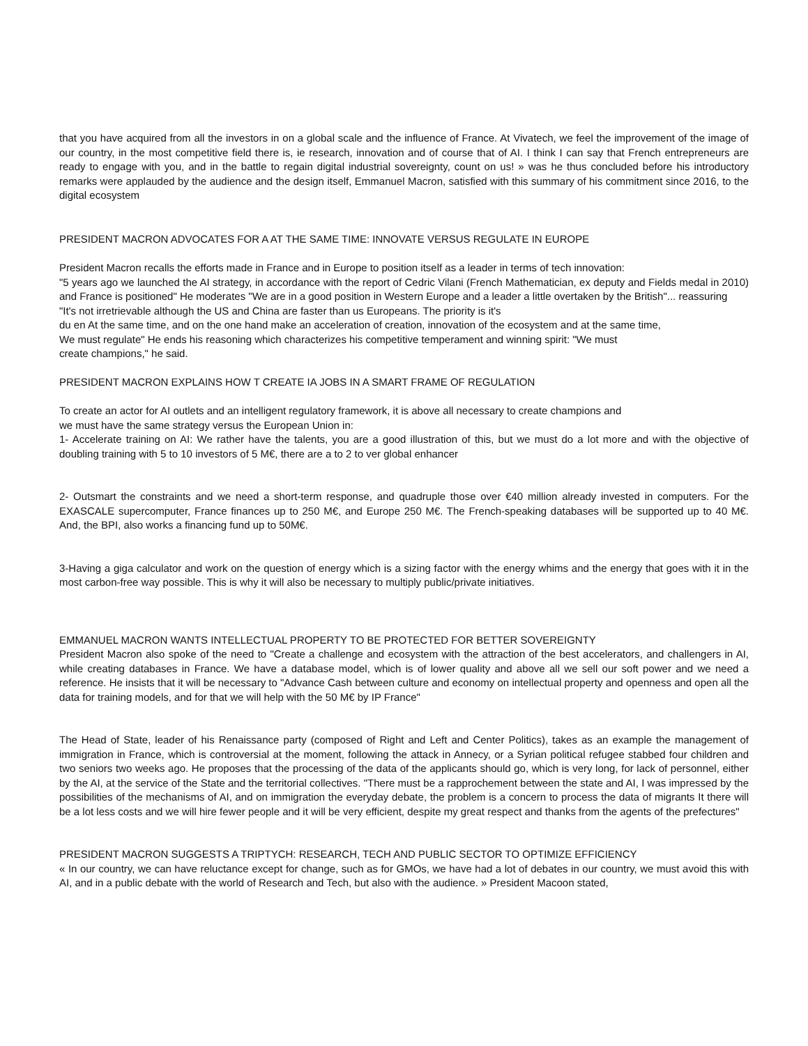that you have acquired from all the investors in on a global scale and the influence of France. At Vivatech, we feel the improvement of the image of our country, in the most competitive field there is, ie research, innovation and of course that of AI. I think I can say that French entrepreneurs are ready to engage with you, and in the battle to regain digital industrial sovereignty, count on us! » was he thus concluded before his introductory remarks were applauded by the audience and the design itself, Emmanuel Macron, satisfied with this summary of his commitment since 2016, to the digital ecosystem
PRESIDENT MACRON ADVOCATES FOR A AT THE SAME TIME: INNOVATE VERSUS REGULATE IN EUROPE
President Macron recalls the efforts made in France and in Europe to position itself as a leader in terms of tech innovation:
"5 years ago we launched the AI strategy, in accordance with the report of Cedric Vilani (French Mathematician, ex deputy and Fields medal in 2010) and France is positioned" He moderates "We are in a good position in Western Europe and a leader a little overtaken by the British"... reassuring
"It's not irretrievable although the US and China are faster than us Europeans. The priority is it's
du en At the same time, and on the one hand make an acceleration of creation, innovation of the ecosystem and at the same time,
We must regulate" He ends his reasoning which characterizes his competitive temperament and winning spirit: "We must
create champions," he said.
PRESIDENT MACRON EXPLAINS HOW T CREATE IA JOBS IN A SMART FRAME OF REGULATION
To create an actor for AI outlets and an intelligent regulatory framework, it is above all necessary to create champions and
we must have the same strategy versus the European Union in:
1- Accelerate training on AI: We rather have the talents, you are a good illustration of this, but we must do a lot more and with the objective of doubling training with 5 to 10 investors of 5 M€, there are a to 2 to ver global enhancer
2- Outsmart the constraints and we need a short-term response, and quadruple those over €40 million already invested in computers. For the EXASCALE supercomputer, France finances up to 250 M€, and Europe 250 M€. The French-speaking databases will be supported up to 40 M€. And, the BPI, also works a financing fund up to 50M€.
3-Having a giga calculator and work on the question of energy which is a sizing factor with the energy whims and the energy that goes with it in the most carbon-free way possible. This is why it will also be necessary to multiply public/private initiatives.
EMMANUEL MACRON WANTS INTELLECTUAL PROPERTY TO BE PROTECTED FOR BETTER SOVEREIGNTY
President Macron also spoke of the need to "Create a challenge and ecosystem with the attraction of the best accelerators, and challengers in AI, while creating databases in France. We have a database model, which is of lower quality and above all we sell our soft power and we need a reference. He insists that it will be necessary to "Advance Cash between culture and economy on intellectual property and openness and open all the data for training models, and for that we will help with the 50 M€ by IP France"
The Head of State, leader of his Renaissance party (composed of Right and Left and Center Politics), takes as an example the management of immigration in France, which is controversial at the moment, following the attack in Annecy, or a Syrian political refugee stabbed four children and two seniors two weeks ago. He proposes that the processing of the data of the applicants should go, which is very long, for lack of personnel, either by the AI, at the service of the State and the territorial collectives. "There must be a rapprochement between the state and AI, I was impressed by the possibilities of the mechanisms of AI, and on immigration the everyday debate, the problem is a concern to process the data of migrants It there will be a lot less costs and we will hire fewer people and it will be very efficient, despite my great respect and thanks from the agents of the prefectures"
PRESIDENT MACRON SUGGESTS A TRIPTYCH: RESEARCH, TECH AND PUBLIC SECTOR TO OPTIMIZE EFFICIENCY
« In our country, we can have reluctance except for change, such as for GMOs, we have had a lot of debates in our country, we must avoid this with AI, and in a public debate with the world of Research and Tech, but also with the audience. » President Macoon stated,